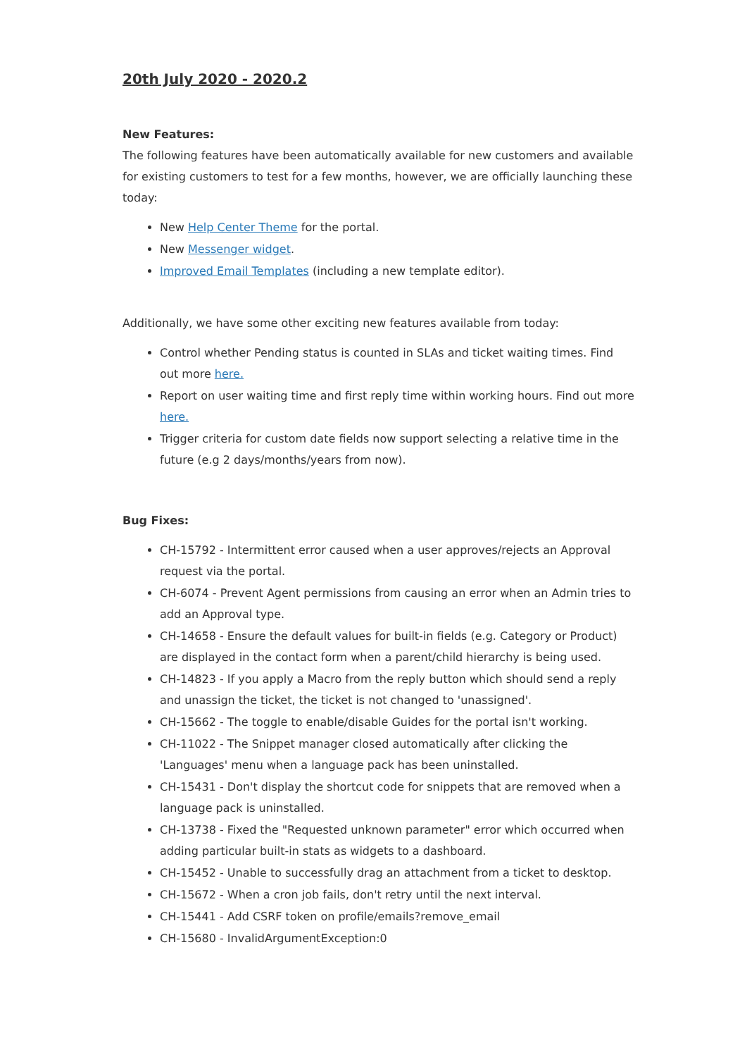20th July 2020 - 2020.2
New Features:
The following features have been automatically available for new customers and available for existing customers to test for a few months, however, we are officially launching these today:
New Help Center Theme for the portal.
New Messenger widget.
Improved Email Templates (including a new template editor).
Additionally, we have some other exciting new features available from today:
Control whether Pending status is counted in SLAs and ticket waiting times. Find out more here.
Report on user waiting time and first reply time within working hours. Find out more here.
Trigger criteria for custom date fields now support selecting a relative time in the future (e.g 2 days/months/years from now).
Bug Fixes:
CH-15792 - Intermittent error caused when a user approves/rejects an Approval request via the portal.
CH-6074 - Prevent Agent permissions from causing an error when an Admin tries to add an Approval type.
CH-14658 - Ensure the default values for built-in fields (e.g. Category or Product) are displayed in the contact form when a parent/child hierarchy is being used.
CH-14823 - If you apply a Macro from the reply button which should send a reply and unassign the ticket, the ticket is not changed to 'unassigned'.
CH-15662 - The toggle to enable/disable Guides for the portal isn't working.
CH-11022 - The Snippet manager closed automatically after clicking the 'Languages' menu when a language pack has been uninstalled.
CH-15431 - Don't display the shortcut code for snippets that are removed when a language pack is uninstalled.
CH-13738 - Fixed the "Requested unknown parameter" error which occurred when adding particular built-in stats as widgets to a dashboard.
CH-15452 - Unable to successfully drag an attachment from a ticket to desktop.
CH-15672 - When a cron job fails, don't retry until the next interval.
CH-15441 - Add CSRF token on profile/emails?remove_email
CH-15680 - InvalidArgumentException:0